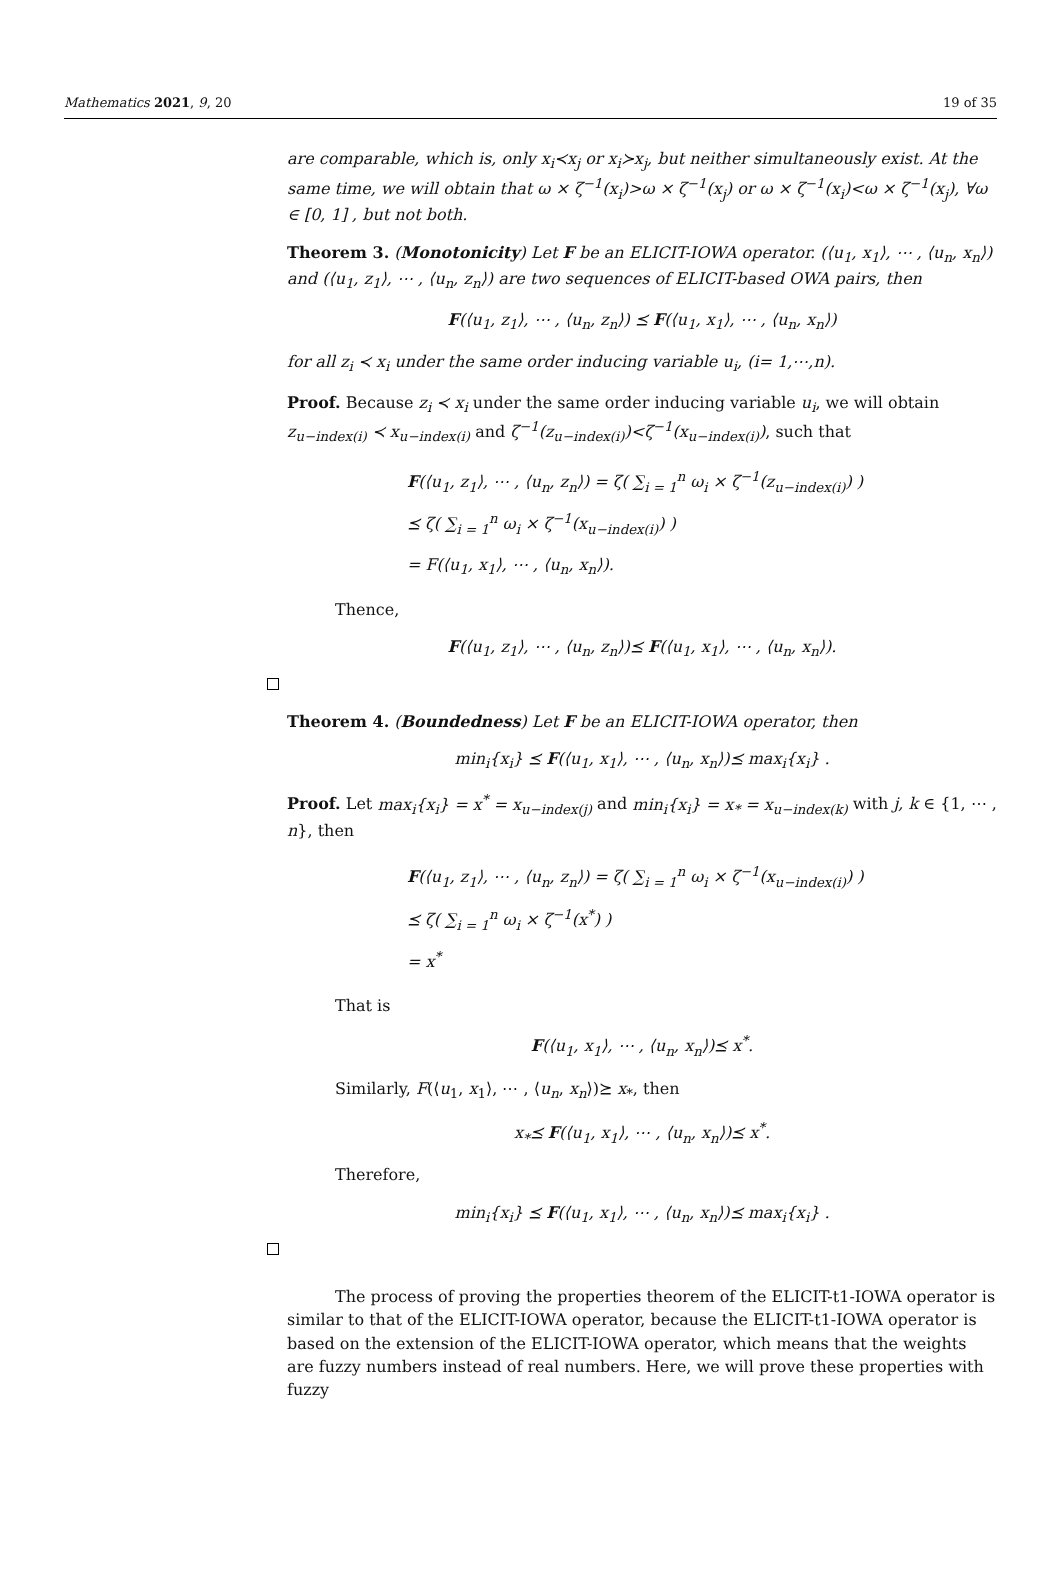Mathematics 2021, 9, 20 19 of 35
are comparable, which is, only x<sub>i</sub>≺x<sub>j</sub> or x<sub>i</sub>≻x<sub>j</sub>, but neither simultaneously exist. At the same time, we will obtain that ω × ζ<sup>−1</sup>(x<sub>i</sub>)>ω × ζ<sup>−1</sup>(x<sub>j</sub>) or ω × ζ<sup>−1</sup>(x<sub>i</sub>)<ω × ζ<sup>−1</sup>(x<sub>j</sub>), ∀ω ∈ [0, 1] , but not both.
Theorem 3. (Monotonicity) Let F be an ELICIT-IOWA operator. (⟨u<sub>1</sub>, x<sub>1</sub>⟩, ⋯ , ⟨u<sub>n</sub>, x<sub>n</sub>⟩) and (⟨u<sub>1</sub>, z<sub>1</sub>⟩, ⋯ , ⟨u<sub>n</sub>, z<sub>n</sub>⟩) are two sequences of ELICIT-based OWA pairs, then
F(⟨u<sub>1</sub>, z<sub>1</sub>⟩, ⋯ , ⟨u<sub>n</sub>, z<sub>n</sub>⟩) ⪯ F(⟨u<sub>1</sub>, x<sub>1</sub>⟩, ⋯ , ⟨u<sub>n</sub>, x<sub>n</sub>⟩)
for all z<sub>i</sub> ≺ x<sub>i</sub> under the same order inducing variable u<sub>i</sub>, (i= 1,⋯,n).
Proof. Because z<sub>i</sub> ≺ x<sub>i</sub> under the same order inducing variable u<sub>i</sub>, we will obtain z<sub>u−index(i)</sub> ≺ x<sub>u−index(i)</sub> and ζ<sup>−1</sup>(z<sub>u−index(i)</sub>)<ζ<sup>−1</sup>(x<sub>u−index(i)</sub>), such that
F(⟨u<sub>1</sub>, z<sub>1</sub>⟩, ⋯ , ⟨u<sub>n</sub>, z<sub>n</sub>⟩) = ζ( ∑<sub>i = 1</sub><sup>n</sup> ω<sub>i</sub> × ζ<sup>−1</sup>(z<sub>u−index(i)</sub>) )
⪯ ζ( ∑<sub>i = 1</sub><sup>n</sup> ω<sub>i</sub> × ζ<sup>−1</sup>(x<sub>u−index(i)</sub>) )
= F(⟨u<sub>1</sub>, x<sub>1</sub>⟩, ⋯ , ⟨u<sub>n</sub>, x<sub>n</sub>⟩).
Thence,
F(⟨u<sub>1</sub>, z<sub>1</sub>⟩, ⋯ , ⟨u<sub>n</sub>, z<sub>n</sub>⟩)⪯ F(⟨u<sub>1</sub>, x<sub>1</sub>⟩, ⋯ , ⟨u<sub>n</sub>, x<sub>n</sub>⟩).
Theorem 4. (Boundedness) Let F be an ELICIT-IOWA operator, then
min<sub>i</sub>{x<sub>i</sub>} ⪯ F(⟨u<sub>1</sub>, x<sub>1</sub>⟩, ⋯ , ⟨u<sub>n</sub>, x<sub>n</sub>⟩)⪯ max<sub>i</sub>{x<sub>i</sub>} .
Proof. Let max<sub>i</sub>{x<sub>i</sub>} = x<sup>*</sup> = x<sub>u−index(j)</sub> and min<sub>i</sub>{x<sub>i</sub>} = x<sub>*</sub> = x<sub>u−index(k)</sub> with j, k ∈ {1, ⋯ , n}, then
F(⟨u<sub>1</sub>, z<sub>1</sub>⟩, ⋯ , ⟨u<sub>n</sub>, z<sub>n</sub>⟩) = ζ( ∑<sub>i = 1</sub><sup>n</sup> ω<sub>i</sub> × ζ<sup>−1</sup>(x<sub>u−index(i)</sub>) )
⪯ ζ( ∑<sub>i = 1</sub><sup>n</sup> ω<sub>i</sub> × ζ<sup>−1</sup>(x<sup>*</sup>) )
= x<sup>*</sup>
That is
F(⟨u<sub>1</sub>, x<sub>1</sub>⟩, ⋯ , ⟨u<sub>n</sub>, x<sub>n</sub>⟩)⪯ x<sup>*</sup>.
Similarly, F(⟨u<sub>1</sub>, x<sub>1</sub>⟩, ⋯ , ⟨u<sub>n</sub>, x<sub>n</sub>⟩)⪰ x<sub>*</sub>, then
x<sub>*</sub>⪯ F(⟨u<sub>1</sub>, x<sub>1</sub>⟩, ⋯ , ⟨u<sub>n</sub>, x<sub>n</sub>⟩)⪯ x<sup>*</sup>.
Therefore,
min<sub>i</sub>{x<sub>i</sub>} ⪯ F(⟨u<sub>1</sub>, x<sub>1</sub>⟩, ⋯ , ⟨u<sub>n</sub>, x<sub>n</sub>⟩)⪯ max<sub>i</sub>{x<sub>i</sub>} .
The process of proving the properties theorem of the ELICIT-t1-IOWA operator is similar to that of the ELICIT-IOWA operator, because the ELICIT-t1-IOWA operator is based on the extension of the ELICIT-IOWA operator, which means that the weights are fuzzy numbers instead of real numbers. Here, we will prove these properties with fuzzy